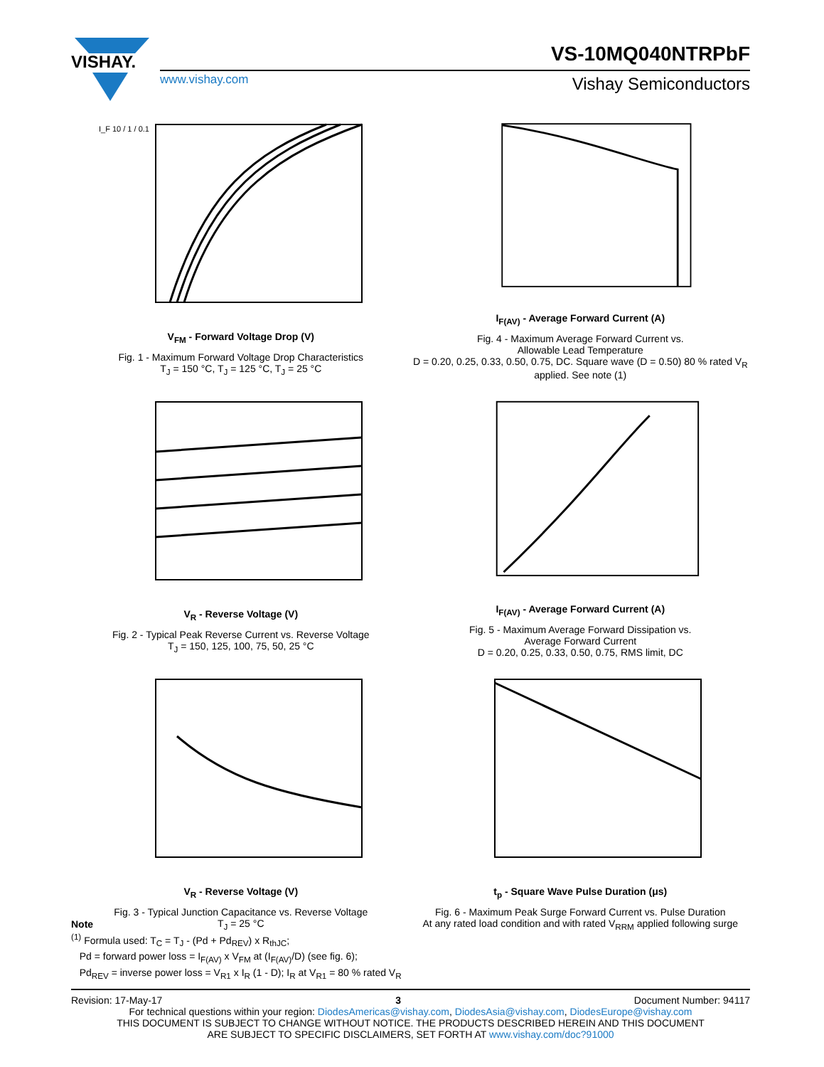VISHAY.
VS-10MQ040NTRPbF
www.vishay.com Vishay Semiconductors
I_F 10 / 1 / 0.1
V<sub>FM</sub> - Forward Voltage Drop (V)
Fig. 1 - Maximum Forward Voltage Drop Characteristics
T<sub>J</sub> = 150 °C, T<sub>J</sub> = 125 °C, T<sub>J</sub> = 25 °C
I<sub>F(AV)</sub> - Average Forward Current (A)
Fig. 4 - Maximum Average Forward Current vs.
Allowable Lead Temperature
D = 0.20, 0.25, 0.33, 0.50, 0.75, DC. Square wave (D = 0.50) 80 % rated V<sub>R</sub> applied. See note (1)
V<sub>R</sub> - Reverse Voltage (V)
Fig. 2 - Typical Peak Reverse Current vs. Reverse Voltage
T<sub>J</sub> = 150, 125, 100, 75, 50, 25 °C
I<sub>F(AV)</sub> - Average Forward Current (A)
Fig. 5 - Maximum Average Forward Dissipation vs.
Average Forward Current
D = 0.20, 0.25, 0.33, 0.50, 0.75, RMS limit, DC
V<sub>R</sub> - Reverse Voltage (V)
Fig. 3 - Typical Junction Capacitance vs. Reverse Voltage
T<sub>J</sub> = 25 °C
t<sub>p</sub> - Square Wave Pulse Duration (μs)
Fig. 6 - Maximum Peak Surge Forward Current vs. Pulse Duration
At any rated load condition and with rated V<sub>RRM</sub> applied following surge
Note
<sup>(1)</sup> Formula used: T<sub>C</sub> = T<sub>J</sub> - (Pd + Pd<sub>REV</sub>) x R<sub>thJC</sub>;
Pd = forward power loss = I<sub>F(AV)</sub> x V<sub>FM</sub> at (I<sub>F(AV)</sub>/D) (see fig. 6);
Pd<sub>REV</sub> = inverse power loss = V<sub>R1</sub> x I<sub>R</sub> (1 - D); I<sub>R</sub> at V<sub>R1</sub> = 80 % rated V<sub>R</sub>
Revision: 17-May-17 3 Document Number: 94117
For technical questions within your region: DiodesAmericas@vishay.com, DiodesAsia@vishay.com, DiodesEurope@vishay.com
THIS DOCUMENT IS SUBJECT TO CHANGE WITHOUT NOTICE. THE PRODUCTS DESCRIBED HEREIN AND THIS DOCUMENT
ARE SUBJECT TO SPECIFIC DISCLAIMERS, SET FORTH AT www.vishay.com/doc?91000